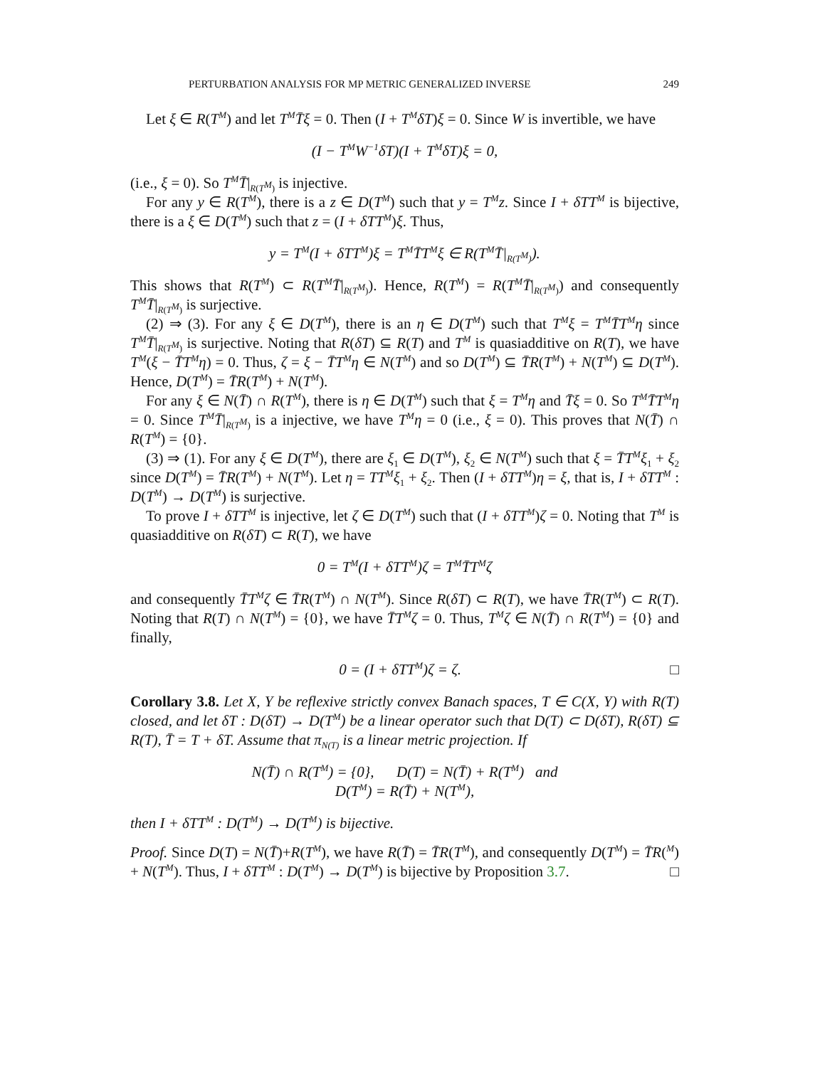PERTURBATION ANALYSIS FOR MP METRIC GENERALIZED INVERSE 249
Let ξ ∈ R(T<sup>M</sup>) and let T<sup>M</sup>T̄ξ = 0. Then (I + T<sup>M</sup>δT)ξ = 0. Since W is invertible, we have
(I − T<sup>M</sup>W<sup>−1</sup>δT)(I + T<sup>M</sup>δT)ξ = 0,
(i.e., ξ = 0). So T<sup>M</sup>T̄|<sub>R(T<sup>M</sup>)</sub> is injective.
For any y ∈ R(T<sup>M</sup>), there is a z ∈ D(T<sup>M</sup>) such that y = T<sup>M</sup>z. Since I + δTT<sup>M</sup> is bijective, there is a ξ ∈ D(T<sup>M</sup>) such that z = (I + δTT<sup>M</sup>)ξ. Thus,
y = T<sup>M</sup>(I + δTT<sup>M</sup>)ξ = T<sup>M</sup>T̄T<sup>M</sup>ξ ∈ R(T<sup>M</sup>T̄|<sub>R(T<sup>M</sup>)</sub>).
This shows that R(T<sup>M</sup>) ⊂ R(T<sup>M</sup>T̄|<sub>R(T<sup>M</sup>)</sub>). Hence, R(T<sup>M</sup>) = R(T<sup>M</sup>T̄|<sub>R(T<sup>M</sup>)</sub>) and consequently T<sup>M</sup>T̄|<sub>R(T<sup>M</sup>)</sub> is surjective.
(2) ⇒ (3). For any ξ ∈ D(T<sup>M</sup>), there is an η ∈ D(T<sup>M</sup>) such that T<sup>M</sup>ξ = T<sup>M</sup>T̄T<sup>M</sup>η since T<sup>M</sup>T̄|<sub>R(T<sup>M</sup>)</sub> is surjective. Noting that R(δT) ⊆ R(T) and T<sup>M</sup> is quasiadditive on R(T), we have T<sup>M</sup>(ξ − T̄T<sup>M</sup>η) = 0. Thus, ζ = ξ − T̄T<sup>M</sup>η ∈ N(T<sup>M</sup>) and so D(T<sup>M</sup>) ⊆ T̄R(T<sup>M</sup>) + N(T<sup>M</sup>) ⊆ D(T<sup>M</sup>). Hence, D(T<sup>M</sup>) = T̄R(T<sup>M</sup>) + N(T<sup>M</sup>).
For any ξ ∈ N(T̄) ∩ R(T<sup>M</sup>), there is η ∈ D(T<sup>M</sup>) such that ξ = T<sup>M</sup>η and T̄ξ = 0. So T<sup>M</sup>T̄T<sup>M</sup>η = 0. Since T<sup>M</sup>T̄|<sub>R(T<sup>M</sup>)</sub> is a injective, we have T<sup>M</sup>η = 0 (i.e., ξ = 0). This proves that N(T̄) ∩ R(T<sup>M</sup>) = {0}.
(3) ⇒ (1). For any ξ ∈ D(T<sup>M</sup>), there are ξ<sub>1</sub> ∈ D(T<sup>M</sup>), ξ<sub>2</sub> ∈ N(T<sup>M</sup>) such that ξ = T̄T<sup>M</sup>ξ<sub>1</sub> + ξ<sub>2</sub> since D(T<sup>M</sup>) = T̄R(T<sup>M</sup>) + N(T<sup>M</sup>). Let η = TT<sup>M</sup>ξ<sub>1</sub> + ξ<sub>2</sub>. Then (I + δTT<sup>M</sup>)η = ξ, that is, I + δTT<sup>M</sup> : D(T<sup>M</sup>) → D(T<sup>M</sup>) is surjective.
To prove I + δTT<sup>M</sup> is injective, let ζ ∈ D(T<sup>M</sup>) such that (I + δTT<sup>M</sup>)ζ = 0. Noting that T<sup>M</sup> is quasiadditive on R(δT) ⊂ R(T), we have
0 = T<sup>M</sup>(I + δTT<sup>M</sup>)ζ = T<sup>M</sup>T̄T<sup>M</sup>ζ
and consequently T̄T<sup>M</sup>ζ ∈ T̄R(T<sup>M</sup>) ∩ N(T<sup>M</sup>). Since R(δT) ⊂ R(T), we have T̄R(T<sup>M</sup>) ⊂ R(T). Noting that R(T) ∩ N(T<sup>M</sup>) = {0}, we have T̄T<sup>M</sup>ζ = 0. Thus, T<sup>M</sup>ζ ∈ N(T̄) ∩ R(T<sup>M</sup>) = {0} and finally,
0 = (I + δTT<sup>M</sup>)ζ = ζ. □
Corollary 3.8. Let X, Y be reflexive strictly convex Banach spaces, T ∈ C(X, Y) with R(T) closed, and let δT : D(δT) → D(T<sup>M</sup>) be a linear operator such that D(T) ⊂ D(δT), R(δT) ⊆ R(T), T̄ = T + δT. Assume that π<sub>N(T)</sub> is a linear metric projection. If
N(T̄) ∩ R(T<sup>M</sup>) = {0}, D(T) = N(T̄) + R(T<sup>M</sup>) and
D(T<sup>M</sup>) = R(T̄) + N(T<sup>M</sup>),
then I + δTT<sup>M</sup> : D(T<sup>M</sup>) → D(T<sup>M</sup>) is bijective.
Proof. Since D(T) = N(T̄)+R(T<sup>M</sup>), we have R(T̄) = T̄R(T<sup>M</sup>), and consequently D(T<sup>M</sup>) = T̄R(<sup>M</sup>) + N(T<sup>M</sup>). Thus, I + δTT<sup>M</sup> : D(T<sup>M</sup>) → D(T<sup>M</sup>) is bijective by Proposition 3.7. □